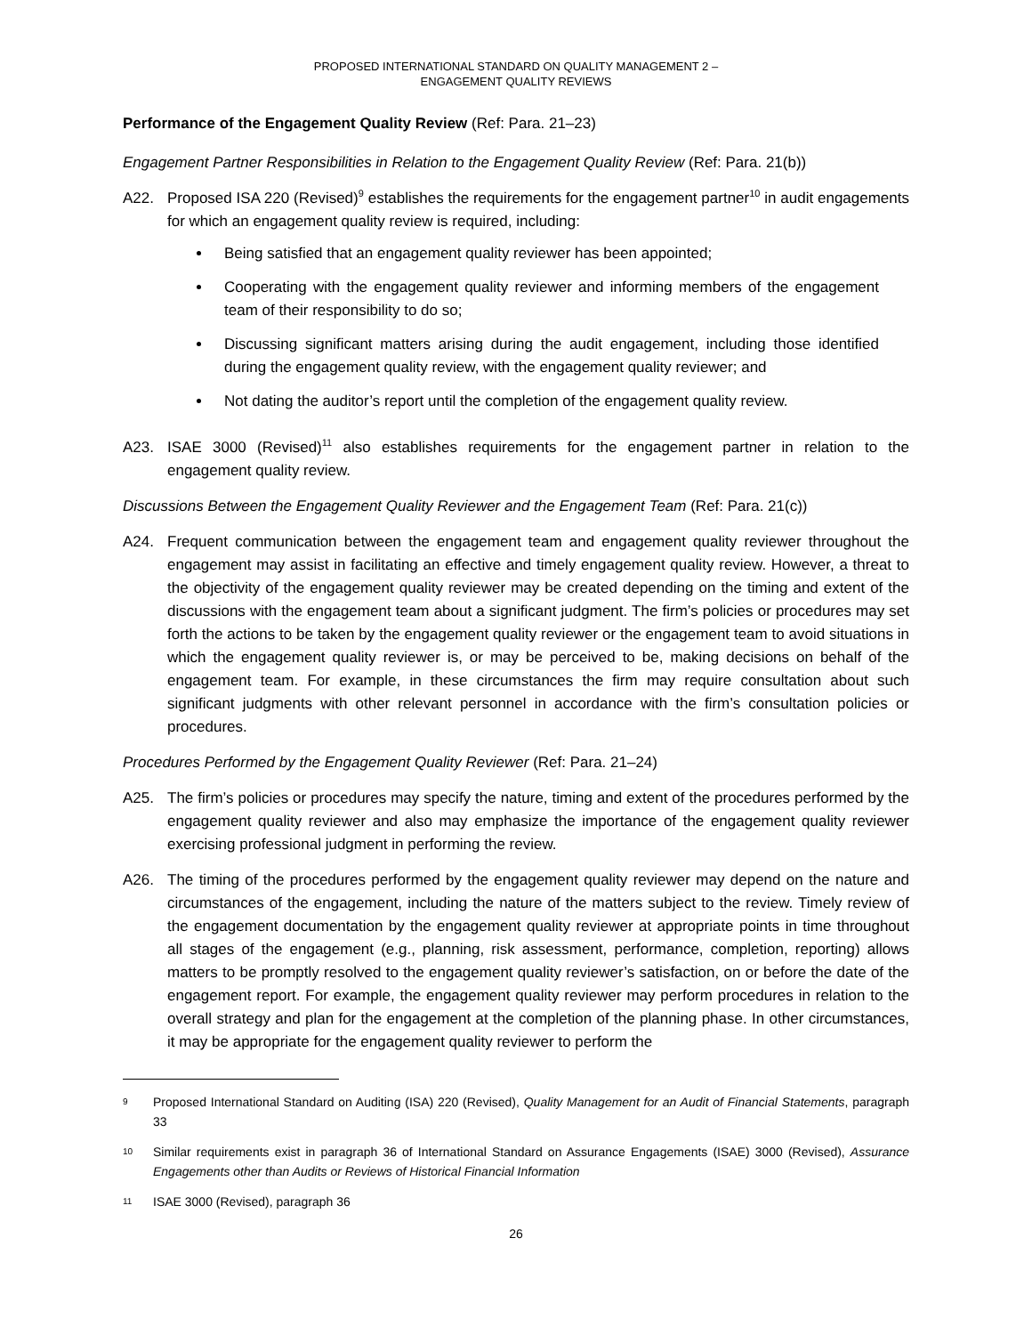PROPOSED INTERNATIONAL STANDARD ON QUALITY MANAGEMENT 2 –
ENGAGEMENT QUALITY REVIEWS
Performance of the Engagement Quality Review (Ref: Para. 21–23)
Engagement Partner Responsibilities in Relation to the Engagement Quality Review (Ref: Para. 21(b))
A22. Proposed ISA 220 (Revised)<sup>9</sup> establishes the requirements for the engagement partner<sup>10</sup> in audit engagements for which an engagement quality review is required, including:
Being satisfied that an engagement quality reviewer has been appointed;
Cooperating with the engagement quality reviewer and informing members of the engagement team of their responsibility to do so;
Discussing significant matters arising during the audit engagement, including those identified during the engagement quality review, with the engagement quality reviewer; and
Not dating the auditor’s report until the completion of the engagement quality review.
A23. ISAE 3000 (Revised)<sup>11</sup> also establishes requirements for the engagement partner in relation to the engagement quality review.
Discussions Between the Engagement Quality Reviewer and the Engagement Team (Ref: Para. 21(c))
A24. Frequent communication between the engagement team and engagement quality reviewer throughout the engagement may assist in facilitating an effective and timely engagement quality review. However, a threat to the objectivity of the engagement quality reviewer may be created depending on the timing and extent of the discussions with the engagement team about a significant judgment. The firm’s policies or procedures may set forth the actions to be taken by the engagement quality reviewer or the engagement team to avoid situations in which the engagement quality reviewer is, or may be perceived to be, making decisions on behalf of the engagement team. For example, in these circumstances the firm may require consultation about such significant judgments with other relevant personnel in accordance with the firm’s consultation policies or procedures.
Procedures Performed by the Engagement Quality Reviewer (Ref: Para. 21–24)
A25. The firm’s policies or procedures may specify the nature, timing and extent of the procedures performed by the engagement quality reviewer and also may emphasize the importance of the engagement quality reviewer exercising professional judgment in performing the review.
A26. The timing of the procedures performed by the engagement quality reviewer may depend on the nature and circumstances of the engagement, including the nature of the matters subject to the review. Timely review of the engagement documentation by the engagement quality reviewer at appropriate points in time throughout all stages of the engagement (e.g., planning, risk assessment, performance, completion, reporting) allows matters to be promptly resolved to the engagement quality reviewer’s satisfaction, on or before the date of the engagement report. For example, the engagement quality reviewer may perform procedures in relation to the overall strategy and plan for the engagement at the completion of the planning phase. In other circumstances, it may be appropriate for the engagement quality reviewer to perform the
9
Proposed International Standard on Auditing (ISA) 220 (Revised), Quality Management for an Audit of Financial Statements, paragraph 33
10
Similar requirements exist in paragraph 36 of International Standard on Assurance Engagements (ISAE) 3000 (Revised), Assurance Engagements other than Audits or Reviews of Historical Financial Information
11
ISAE 3000 (Revised), paragraph 36
26